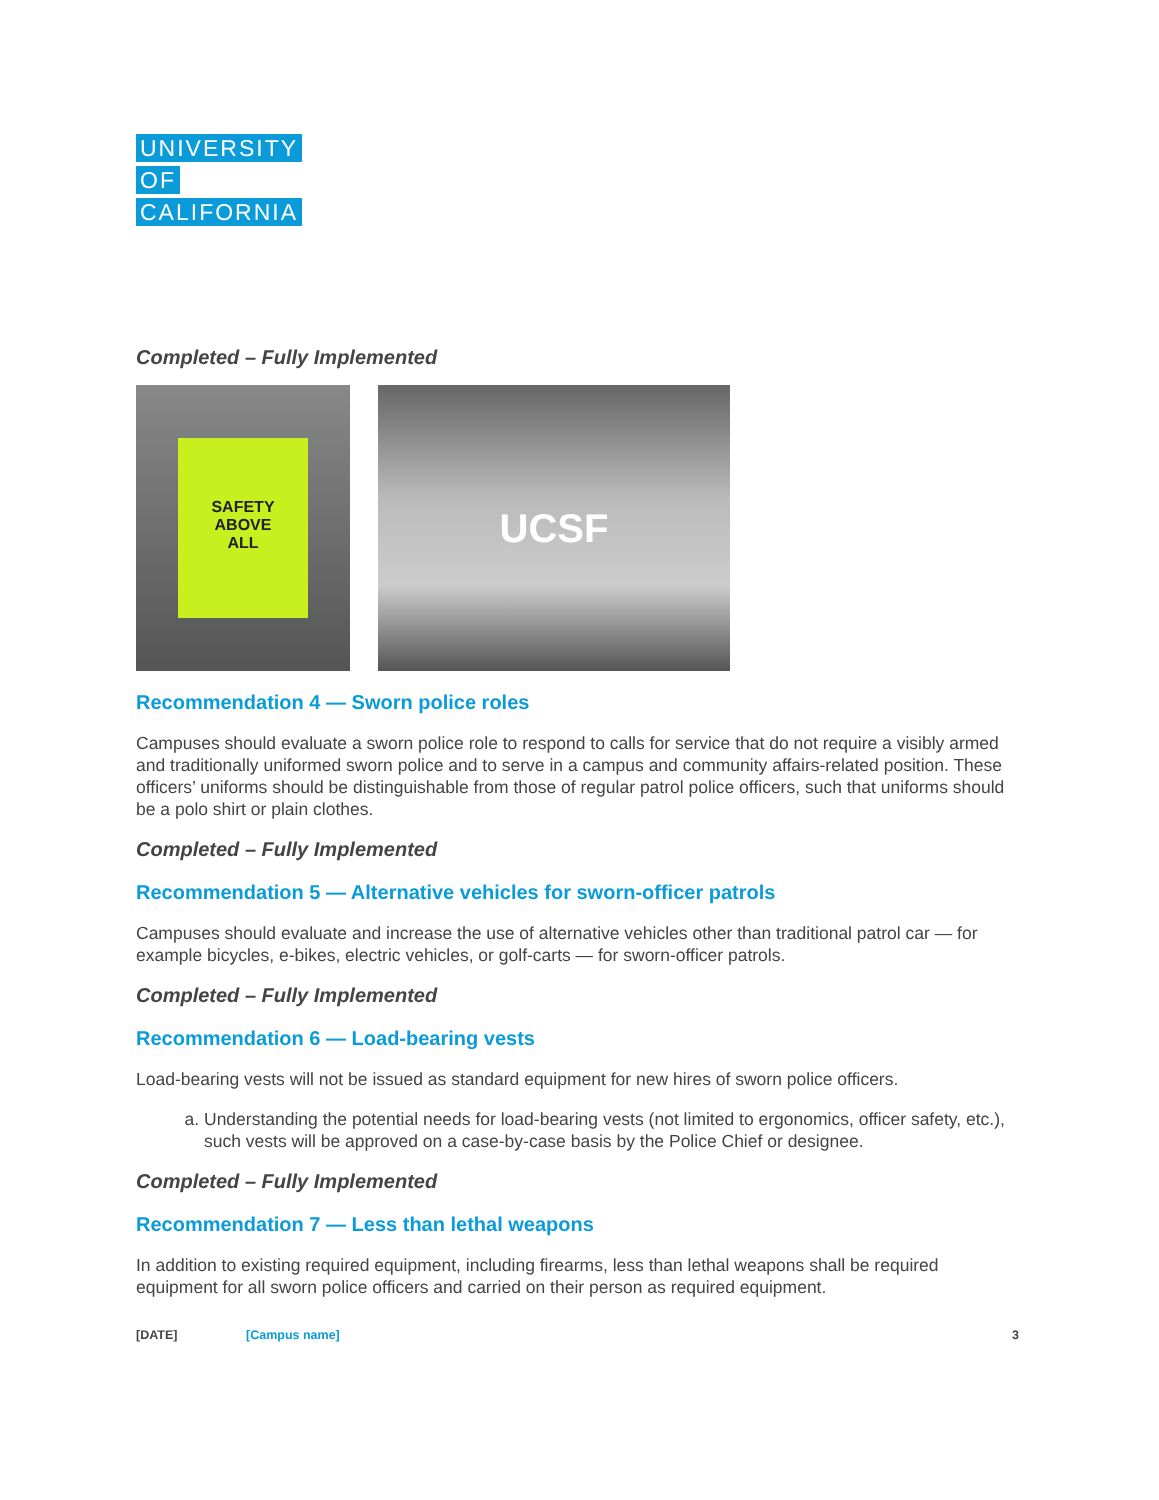UNIVERSITY
OF
CALIFORNIA
Completed – Fully Implemented
SAFETY
ABOVE
ALL
UCSF
Recommendation 4 — Sworn police roles
Campuses should evaluate a sworn police role to respond to calls for service that do not require a visibly armed and traditionally uniformed sworn police and to serve in a campus and community affairs-related position. These officers’ uniforms should be distinguishable from those of regular patrol police officers, such that uniforms should be a polo shirt or plain clothes.
Completed – Fully Implemented
Recommendation 5 — Alternative vehicles for sworn-officer patrols
Campuses should evaluate and increase the use of alternative vehicles other than traditional patrol car — for example bicycles, e-bikes, electric vehicles, or golf-carts — for sworn-officer patrols.
Completed – Fully Implemented
Recommendation 6 — Load-bearing vests
Load-bearing vests will not be issued as standard equipment for new hires of sworn police officers.
a. Understanding the potential needs for load-bearing vests (not limited to ergonomics, officer safety, etc.), such vests will be approved on a case-by-case basis by the Police Chief or designee.
Completed – Fully Implemented
Recommendation 7 — Less than lethal weapons
In addition to existing required equipment, including firearms, less than lethal weapons shall be required equipment for all sworn police officers and carried on their person as required equipment.
[DATE] [Campus name] 3